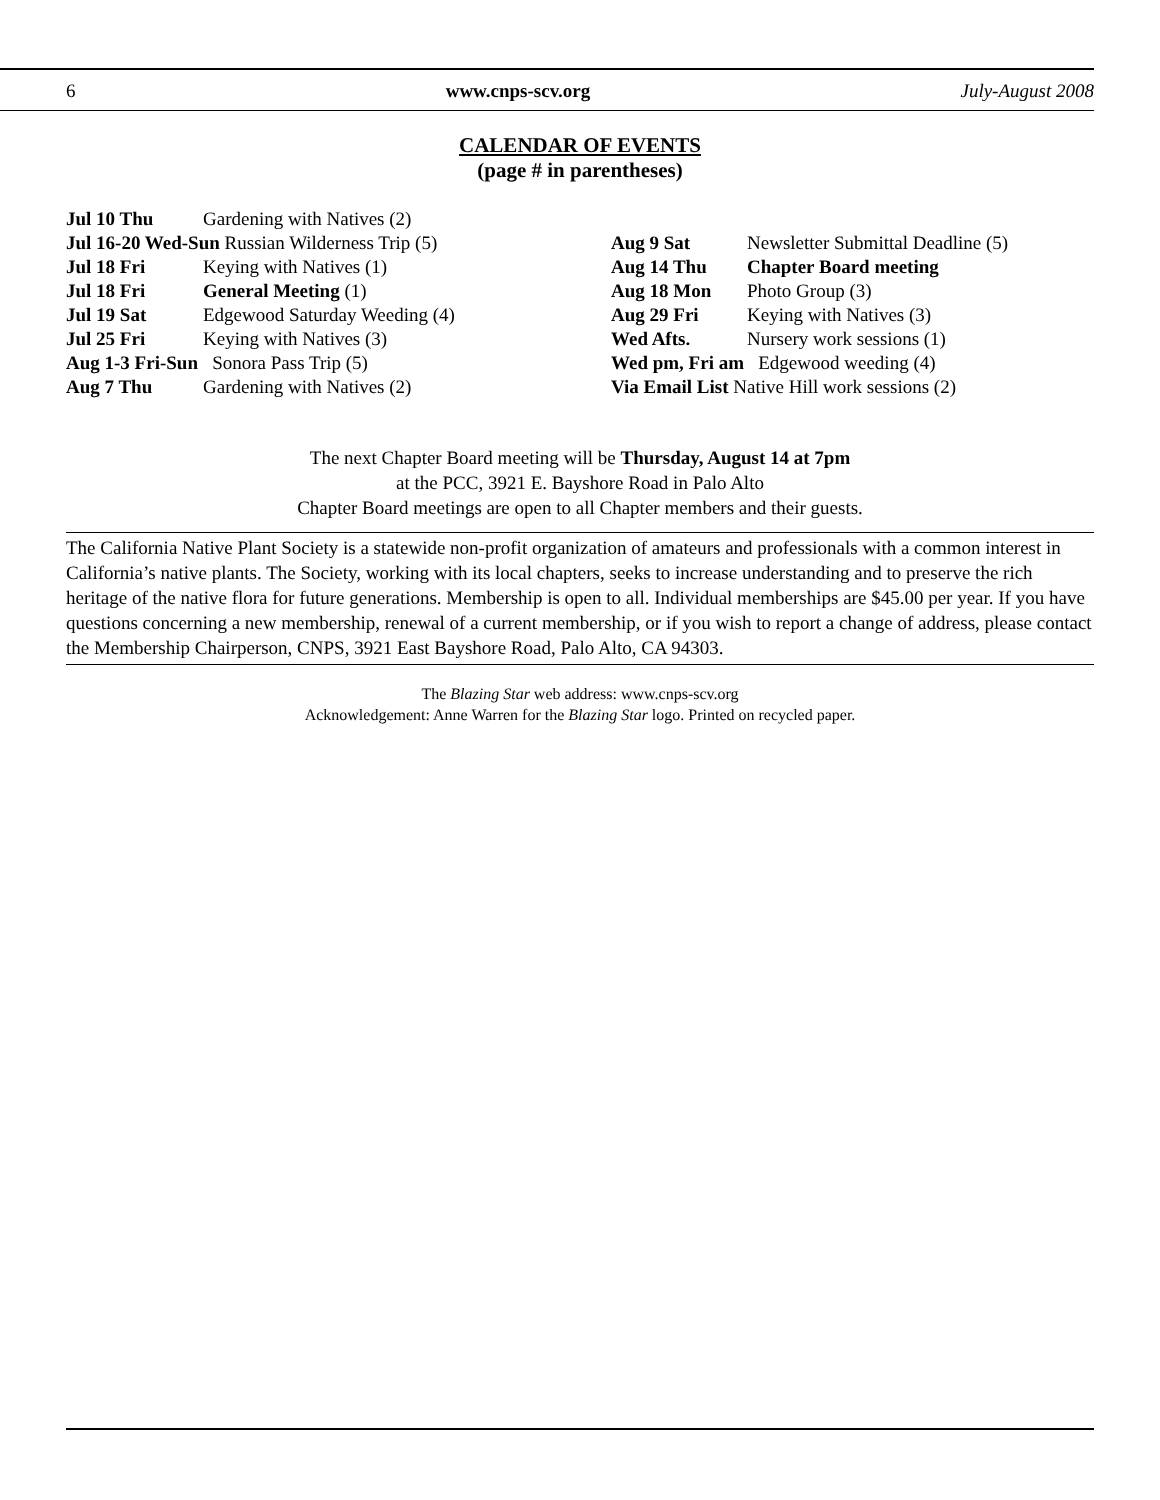6 www.cnps-scv.org July-August 2008
CALENDAR OF EVENTS
(page # in parentheses)
Jul 10 Thu Gardening with Natives (2)
Jul 16-20 Wed-Sun Russian Wilderness Trip (5)
Jul 18 Fri Keying with Natives (1)
Jul 18 Fri General Meeting (1)
Jul 19 Sat Edgewood Saturday Weeding (4)
Jul 25 Fri Keying with Natives (3)
Aug 1-3 Fri-Sun Sonora Pass Trip (5)
Aug 7 Thu Gardening with Natives (2)
Aug 9 Sat Newsletter Submittal Deadline (5)
Aug 14 Thu Chapter Board meeting
Aug 18 Mon Photo Group (3)
Aug 29 Fri Keying with Natives (3)
Wed Afts. Nursery work sessions (1)
Wed pm, Fri am Edgewood weeding (4)
Via Email List Native Hill work sessions (2)
The next Chapter Board meeting will be Thursday, August 14 at 7pm
at the PCC, 3921 E. Bayshore Road in Palo Alto
Chapter Board meetings are open to all Chapter members and their guests.
The California Native Plant Society is a statewide non-profit organization of amateurs and professionals with a common interest in California’s native plants. The Society, working with its local chapters, seeks to increase understanding and to preserve the rich heritage of the native flora for future generations. Membership is open to all. Individual memberships are $45.00 per year. If you have questions concerning a new membership, renewal of a current membership, or if you wish to report a change of address, please contact the Membership Chairperson, CNPS, 3921 East Bayshore Road, Palo Alto, CA 94303.
The Blazing Star web address: www.cnps-scv.org
Acknowledgement: Anne Warren for the Blazing Star logo. Printed on recycled paper.